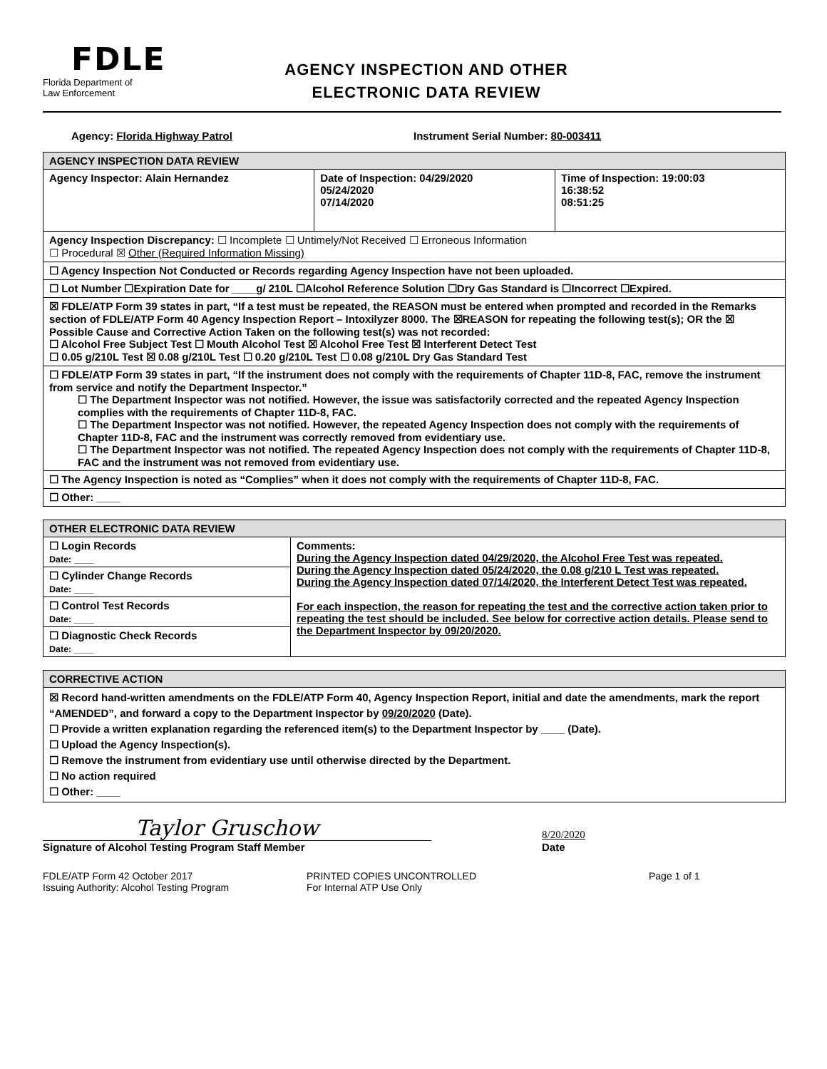FDLE
Florida Department of
Law Enforcement
AGENCY INSPECTION AND OTHER
ELECTRONIC DATA REVIEW
Agency: Florida Highway Patrol Instrument Serial Number: 80-003411
| AGENCY INSPECTION DATA REVIEW | | |
| Agency Inspector: Alain Hernandez | Date of Inspection: 04/29/2020 05/24/2020 07/14/2020 | Time of Inspection: 19:00:03 16:38:52 08:51:25 |
| Agency Inspection Discrepancy: ☐ Incomplete ☐ Untimely/Not Received ☐ Erroneous Information ☐ Procedural ☒ Other (Required Information Missing) | | |
| ☐ Agency Inspection Not Conducted or Records regarding Agency Inspection have not been uploaded. | | |
| ☐ Lot Number ☐Expiration Date for ____g/ 210L ☐Alcohol Reference Solution ☐Dry Gas Standard is ☐Incorrect ☐Expired. | | |
| ☒ FDLE/ATP Form 39 states in part, “If a test must be repeated, the REASON must be entered when prompted and recorded in the Remarks section of FDLE/ATP Form 40 Agency Inspection Report – Intoxilyzer 8000. The ☒REASON for repeating the following test(s); OR the ☒ Possible Cause and Corrective Action Taken on the following test(s) was not recorded: ☐ Alcohol Free Subject Test ☐ Mouth Alcohol Test ☒ Alcohol Free Test ☒ Interferent Detect Test ☐ 0.05 g/210L Test ☒ 0.08 g/210L Test ☐ 0.20 g/210L Test ☐ 0.08 g/210L Dry Gas Standard Test | | |
| ☐ FDLE/ATP Form 39 states in part, “If the instrument does not comply with the requirements of Chapter 11D-8, FAC, remove the instrument from service and notify the Department Inspector.” ☐ The Department Inspector was not notified. However, the issue was satisfactorily corrected and the repeated Agency Inspection complies with the requirements of Chapter 11D-8, FAC. ☐ The Department Inspector was not notified. However, the repeated Agency Inspection does not comply with the requirements of Chapter 11D-8, FAC and the instrument was correctly removed from evidentiary use. ☐ The Department Inspector was not notified. The repeated Agency Inspection does not comply with the requirements of Chapter 11D-8, FAC and the instrument was not removed from evidentiary use. | | |
| ☐ The Agency Inspection is noted as “Complies” when it does not comply with the requirements of Chapter 11D-8, FAC. | | |
| ☐ Other: ____ | | |
| OTHER ELECTRONIC DATA REVIEW | |
| ☐ Login Records Date: ____ | Comments: During the Agency Inspection dated 04/29/2020, the Alcohol Free Test was repeated. During the Agency Inspection dated 05/24/2020, the 0.08 g/210 L Test was repeated. During the Agency Inspection dated 07/14/2020, the Interferent Detect Test was repeated. For each inspection, the reason for repeating the test and the corrective action taken prior to repeating the test should be included. See below for corrective action details. Please send to the Department Inspector by 09/20/2020. |
| ☐ Cylinder Change Records Date: ____ | |
| ☐ Control Test Records Date: ____ | |
| ☐ Diagnostic Check Records Date: ____ | |
| CORRECTIVE ACTION |
| ☒ Record hand-written amendments on the FDLE/ATP Form 40, Agency Inspection Report, initial and date the amendments, mark the report “AMENDED”, and forward a copy to the Department Inspector by 09/20/2020 (Date). ☐ Provide a written explanation regarding the referenced item(s) to the Department Inspector by ____ (Date). ☐ Upload the Agency Inspection(s). ☐ Remove the instrument from evidentiary use until otherwise directed by the Department. ☐ No action required ☐ Other: ____ |
Taylor Gruschow
Signature of Alcohol Testing Program Staff Member
8/20/2020
Date
FDLE/ATP Form 42 October 2017
Issuing Authority: Alcohol Testing Program
PRINTED COPIES UNCONTROLLED
For Internal ATP Use Only
Page 1 of 1